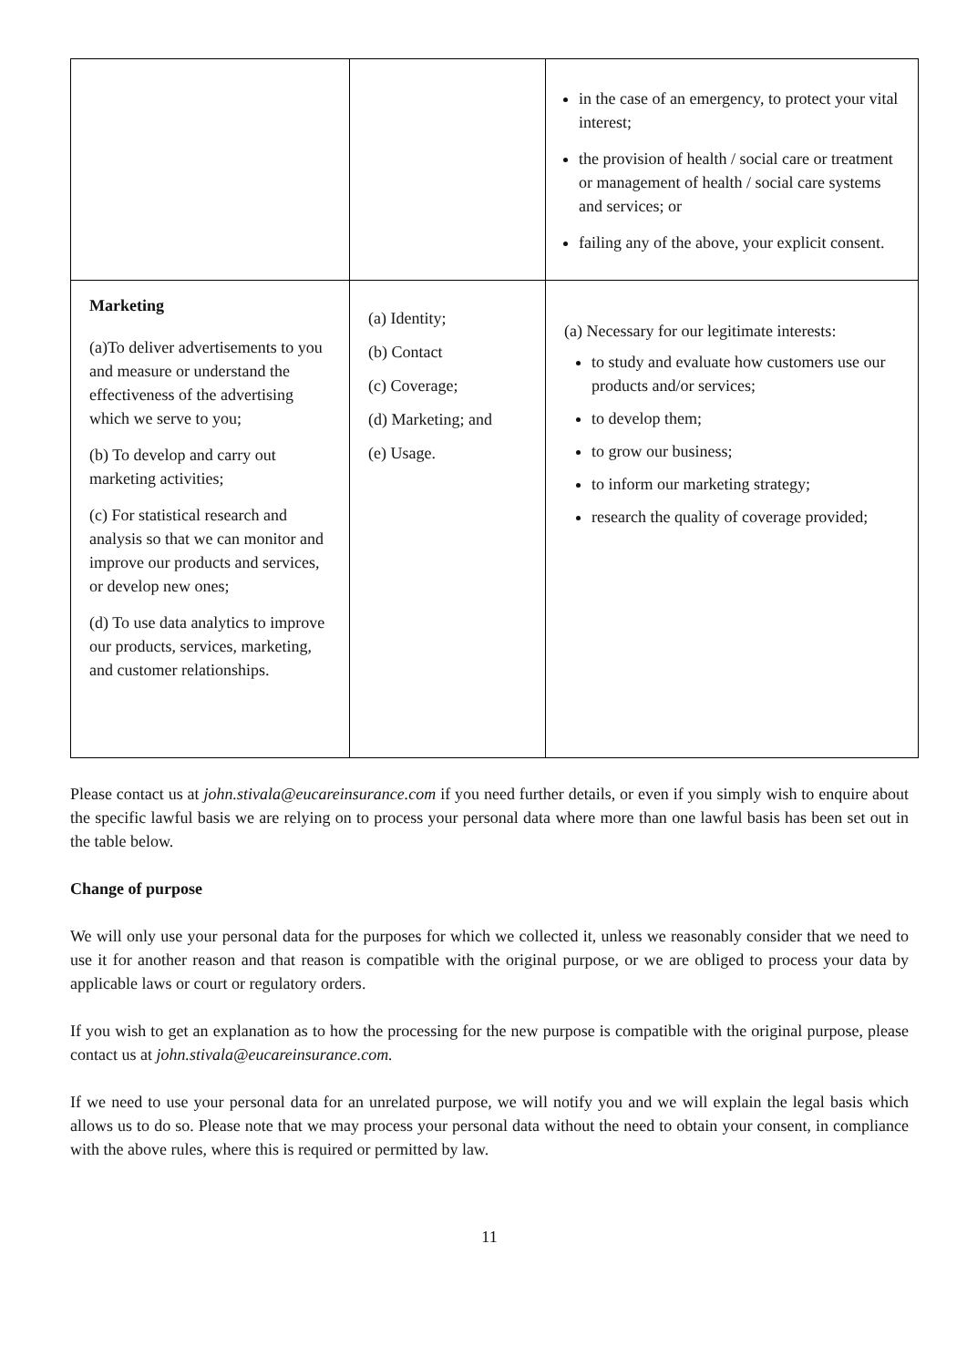| | | in the case of an emergency, to protect your vital interest; the provision of health / social care or treatment or management of health / social care systems and services; or failing any of the above, your explicit consent. |
| Marketing (a)To deliver advertisements to you and measure or understand the effectiveness of the advertising which we serve to you; (b) To develop and carry out marketing activities; (c) For statistical research and analysis so that we can monitor and improve our products and services, or develop new ones; (d) To use data analytics to improve our products, services, marketing, and customer relationships. | (a) Identity; (b) Contact (c) Coverage; (d) Marketing; and (e) Usage. | (a) Necessary for our legitimate interests: to study and evaluate how customers use our products and/or services; to develop them; to grow our business; to inform our marketing strategy; research the quality of coverage provided; |
Please contact us at john.stivala@eucareinsurance.com if you need further details, or even if you simply wish to enquire about the specific lawful basis we are relying on to process your personal data where more than one lawful basis has been set out in the table below.
Change of purpose
We will only use your personal data for the purposes for which we collected it, unless we reasonably consider that we need to use it for another reason and that reason is compatible with the original purpose, or we are obliged to process your data by applicable laws or court or regulatory orders.
If you wish to get an explanation as to how the processing for the new purpose is compatible with the original purpose, please contact us at john.stivala@eucareinsurance.com.
If we need to use your personal data for an unrelated purpose, we will notify you and we will explain the legal basis which allows us to do so. Please note that we may process your personal data without the need to obtain your consent, in compliance with the above rules, where this is required or permitted by law.
11